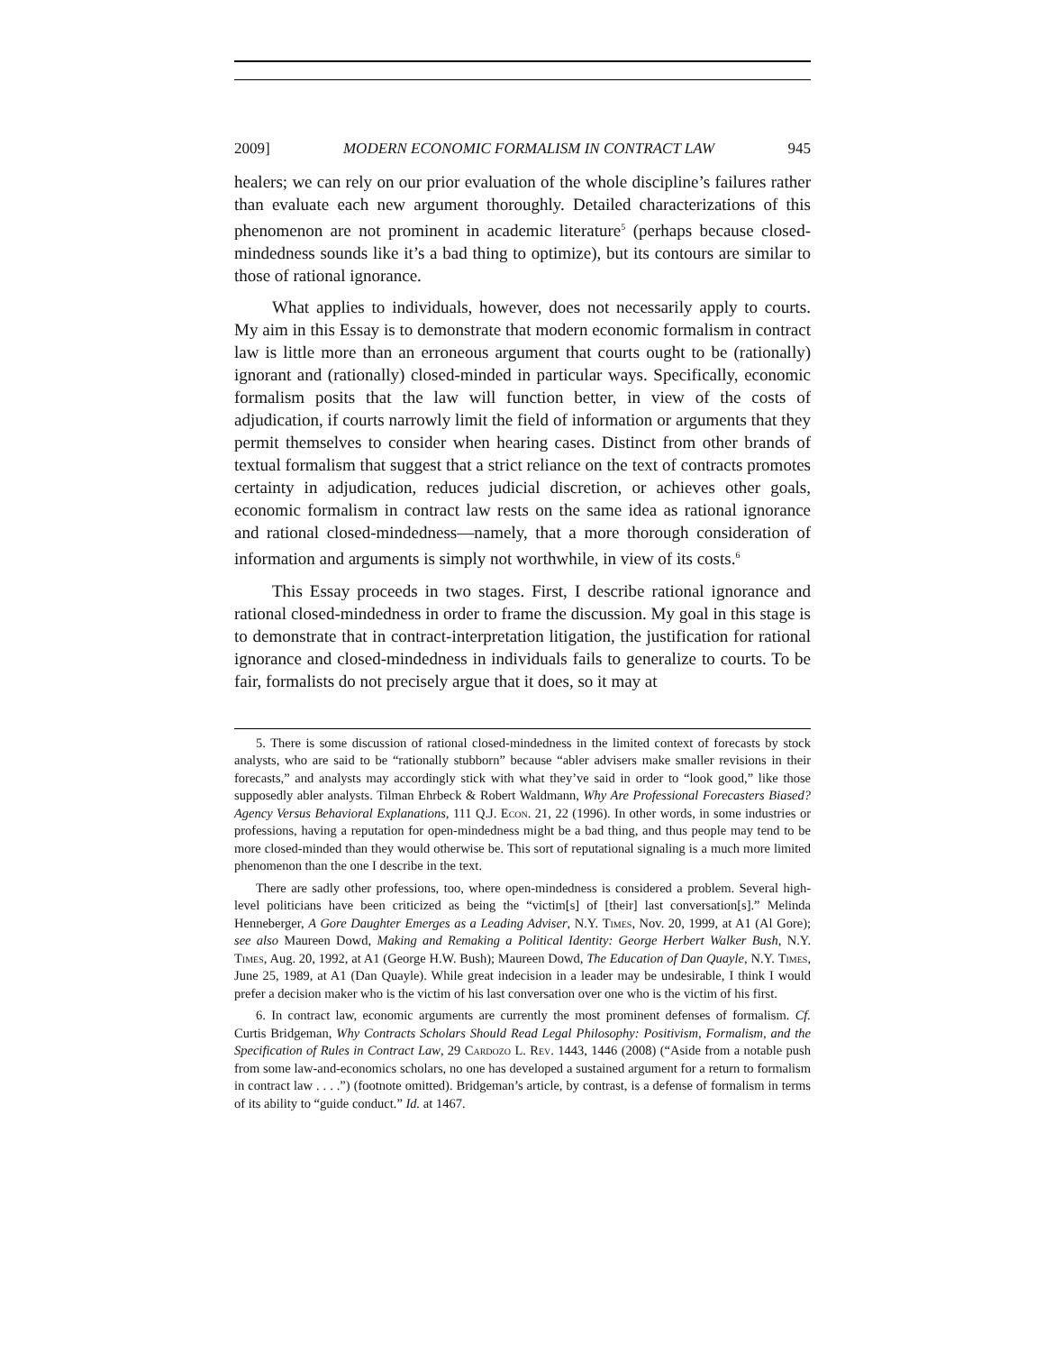2009] MODERN ECONOMIC FORMALISM IN CONTRACT LAW 945
healers; we can rely on our prior evaluation of the whole discipline’s failures rather than evaluate each new argument thoroughly. Detailed characterizations of this phenomenon are not prominent in academic literature<sup>5</sup> (perhaps because closed-mindedness sounds like it’s a bad thing to optimize), but its contours are similar to those of rational ignorance.
What applies to individuals, however, does not necessarily apply to courts. My aim in this Essay is to demonstrate that modern economic formalism in contract law is little more than an erroneous argument that courts ought to be (rationally) ignorant and (rationally) closed-minded in particular ways. Specifically, economic formalism posits that the law will function better, in view of the costs of adjudication, if courts narrowly limit the field of information or arguments that they permit themselves to consider when hearing cases. Distinct from other brands of textual formalism that suggest that a strict reliance on the text of contracts promotes certainty in adjudication, reduces judicial discretion, or achieves other goals, economic formalism in contract law rests on the same idea as rational ignorance and rational closed-mindedness—namely, that a more thorough consideration of information and arguments is simply not worthwhile, in view of its costs.<sup>6</sup>
This Essay proceeds in two stages. First, I describe rational ignorance and rational closed-mindedness in order to frame the discussion. My goal in this stage is to demonstrate that in contract-interpretation litigation, the justification for rational ignorance and closed-mindedness in individuals fails to generalize to courts. To be fair, formalists do not precisely argue that it does, so it may at
5. There is some discussion of rational closed-mindedness in the limited context of forecasts by stock analysts, who are said to be “rationally stubborn” because “abler advisers make smaller revisions in their forecasts,” and analysts may accordingly stick with what they’ve said in order to “look good,” like those supposedly abler analysts. Tilman Ehrbeck & Robert Waldmann, Why Are Professional Forecasters Biased? Agency Versus Behavioral Explanations, 111 Q.J. Econ. 21, 22 (1996). In other words, in some industries or professions, having a reputation for open-mindedness might be a bad thing, and thus people may tend to be more closed-minded than they would otherwise be. This sort of reputational signaling is a much more limited phenomenon than the one I describe in the text.
There are sadly other professions, too, where open-mindedness is considered a problem. Several high-level politicians have been criticized as being the “victim[s] of [their] last conversation[s].” Melinda Henneberger, A Gore Daughter Emerges as a Leading Adviser, N.Y. Times, Nov. 20, 1999, at A1 (Al Gore); see also Maureen Dowd, Making and Remaking a Political Identity: George Herbert Walker Bush, N.Y. Times, Aug. 20, 1992, at A1 (George H.W. Bush); Maureen Dowd, The Education of Dan Quayle, N.Y. Times, June 25, 1989, at A1 (Dan Quayle). While great indecision in a leader may be undesirable, I think I would prefer a decision maker who is the victim of his last conversation over one who is the victim of his first.
6. In contract law, economic arguments are currently the most prominent defenses of formalism. Cf. Curtis Bridgeman, Why Contracts Scholars Should Read Legal Philosophy: Positivism, Formalism, and the Specification of Rules in Contract Law, 29 Cardozo L. Rev. 1443, 1446 (2008) (“Aside from a notable push from some law-and-economics scholars, no one has developed a sustained argument for a return to formalism in contract law . . . .”) (footnote omitted). Bridgeman’s article, by contrast, is a defense of formalism in terms of its ability to “guide conduct.” Id. at 1467.